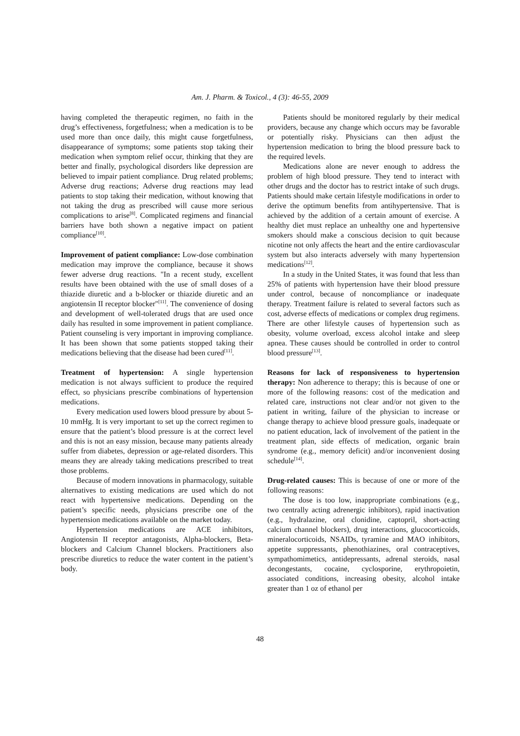Am. J. Pharm. & Toxicol., 4 (3): 46-55, 2009
having completed the therapeutic regimen, no faith in the drug’s effectiveness, forgetfulness; when a medication is to be used more than once daily, this might cause forgetfulness, disappearance of symptoms; some patients stop taking their medication when symptom relief occur, thinking that they are better and finally, psychological disorders like depression are believed to impair patient compliance. Drug related problems; Adverse drug reactions; Adverse drug reactions may lead patients to stop taking their medication, without knowing that not taking the drug as prescribed will cause more serious complications to arise<sup>[8]</sup>. Complicated regimens and financial barriers have both shown a negative impact on patient compliance<sup>[10]</sup>.
Improvement of patient compliance: Low-dose combination medication may improve the compliance, because it shows fewer adverse drug reactions. "In a recent study, excellent results have been obtained with the use of small doses of a thiazide diuretic and a b-blocker or thiazide diuretic and an angiotensin II receptor blocker"<sup>[11]</sup>. The convenience of dosing and development of well-tolerated drugs that are used once daily has resulted in some improvement in patient compliance. Patient counseling is very important in improving compliance. It has been shown that some patients stopped taking their medications believing that the disease had been cured<sup>[11]</sup>.
Treatment of hypertension: A single hypertension medication is not always sufficient to produce the required effect, so physicians prescribe combinations of hypertension medications.
Every medication used lowers blood pressure by about 5-10 mmHg. It is very important to set up the correct regimen to ensure that the patient’s blood pressure is at the correct level and this is not an easy mission, because many patients already suffer from diabetes, depression or age-related disorders. This means they are already taking medications prescribed to treat those problems.
Because of modern innovations in pharmacology, suitable alternatives to existing medications are used which do not react with hypertensive medications. Depending on the patient’s specific needs, physicians prescribe one of the hypertension medications available on the market today.
Hypertension medications are ACE inhibitors, Angiotensin II receptor antagonists, Alpha-blockers, Beta-blockers and Calcium Channel blockers. Practitioners also prescribe diuretics to reduce the water content in the patient’s body.
Patients should be monitored regularly by their medical providers, because any change which occurs may be favorable or potentially risky. Physicians can then adjust the hypertension medication to bring the blood pressure back to the required levels.
Medications alone are never enough to address the problem of high blood pressure. They tend to interact with other drugs and the doctor has to restrict intake of such drugs. Patients should make certain lifestyle modifications in order to derive the optimum benefits from antihypertensive. That is achieved by the addition of a certain amount of exercise. A healthy diet must replace an unhealthy one and hypertensive smokers should make a conscious decision to quit because nicotine not only affects the heart and the entire cardiovascular system but also interacts adversely with many hypertension medications<sup>[12]</sup>.
In a study in the United States, it was found that less than 25% of patients with hypertension have their blood pressure under control, because of noncompliance or inadequate therapy. Treatment failure is related to several factors such as cost, adverse effects of medications or complex drug regimens. There are other lifestyle causes of hypertension such as obesity, volume overload, excess alcohol intake and sleep apnea. These causes should be controlled in order to control blood pressure<sup>[13]</sup>.
Reasons for lack of responsiveness to hypertension therapy: Non adherence to therapy; this is because of one or more of the following reasons: cost of the medication and related care, instructions not clear and/or not given to the patient in writing, failure of the physician to increase or change therapy to achieve blood pressure goals, inadequate or no patient education, lack of involvement of the patient in the treatment plan, side effects of medication, organic brain syndrome (e.g., memory deficit) and/or inconvenient dosing schedule<sup>[14]</sup>.
Drug-related causes: This is because of one or more of the following reasons:
The dose is too low, inappropriate combinations (e.g., two centrally acting adrenergic inhibitors), rapid inactivation (e.g., hydralazine, oral clonidine, captopril, short-acting calcium channel blockers), drug interactions, glucocorticoids, mineralocorticoids, NSAIDs, tyramine and MAO inhibitors, appetite suppressants, phenothiazines, oral contraceptives, sympathomimetics, antidepressants, adrenal steroids, nasal decongestants, cocaine, cyclosporine, erythropoietin, associated conditions, increasing obesity, alcohol intake greater than 1 oz of ethanol per
48